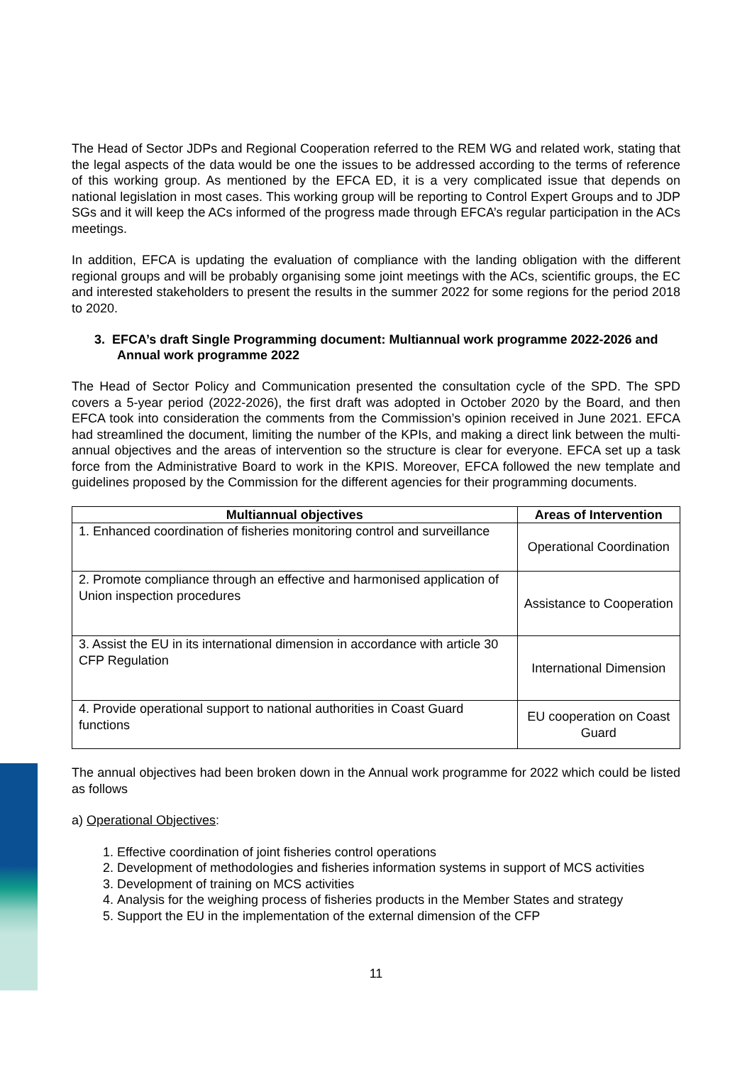The Head of Sector JDPs and Regional Cooperation referred to the REM WG and related work, stating that the legal aspects of the data would be one the issues to be addressed according to the terms of reference of this working group. As mentioned by the EFCA ED, it is a very complicated issue that depends on national legislation in most cases. This working group will be reporting to Control Expert Groups and to JDP SGs and it will keep the ACs informed of the progress made through EFCA’s regular participation in the ACs meetings.
In addition, EFCA is updating the evaluation of compliance with the landing obligation with the different regional groups and will be probably organising some joint meetings with the ACs, scientific groups, the EC and interested stakeholders to present the results in the summer 2022 for some regions for the period 2018 to 2020.
3. EFCA’s draft Single Programming document: Multiannual work programme 2022-2026 and Annual work programme 2022
The Head of Sector Policy and Communication presented the consultation cycle of the SPD. The SPD covers a 5-year period (2022-2026), the first draft was adopted in October 2020 by the Board, and then EFCA took into consideration the comments from the Commission’s opinion received in June 2021. EFCA had streamlined the document, limiting the number of the KPIs, and making a direct link between the multi-annual objectives and the areas of intervention so the structure is clear for everyone. EFCA set up a task force from the Administrative Board to work in the KPIS. Moreover, EFCA followed the new template and guidelines proposed by the Commission for the different agencies for their programming documents.
| Multiannual objectives | Areas of Intervention |
| --- | --- |
| 1. Enhanced coordination of fisheries monitoring control and surveillance | Operational Coordination |
| 2. Promote compliance through an effective and harmonised application of Union inspection procedures | Assistance to Cooperation |
| 3. Assist the EU in its international dimension in accordance with article 30 CFP Regulation | International Dimension |
| 4. Provide operational support to national authorities in Coast Guard functions | EU cooperation on Coast Guard |
The annual objectives had been broken down in the Annual work programme for 2022 which could be listed as follows
a) Operational Objectives:
1. Effective coordination of joint fisheries control operations
2. Development of methodologies and fisheries information systems in support of MCS activities
3. Development of training on MCS activities
4. Analysis for the weighing process of fisheries products in the Member States and strategy
5. Support the EU in the implementation of the external dimension of the CFP
11